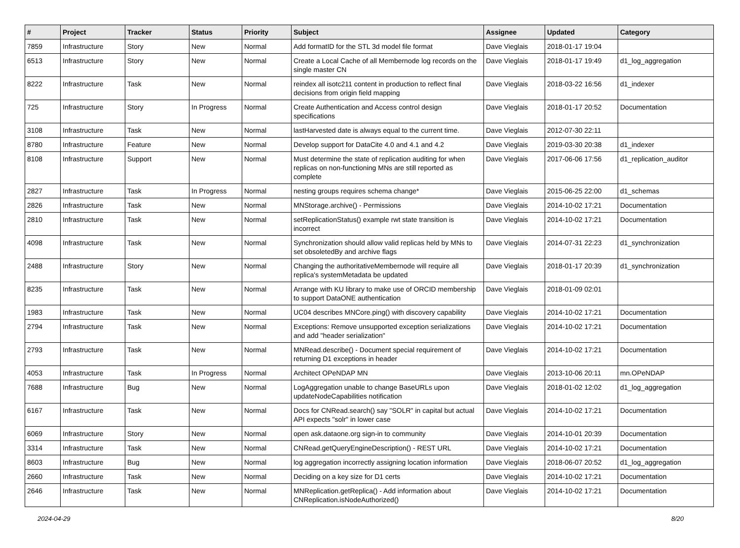| # | Project | Tracker | Status | Priority | Subject | Assignee | Updated | Category |
| --- | --- | --- | --- | --- | --- | --- | --- | --- |
| 7859 | Infrastructure | Story | New | Normal | Add formatID for the STL 3d model file format | Dave Vieglais | 2018-01-17 19:04 | |
| 6513 | Infrastructure | Story | New | Normal | Create a Local Cache of all Membernode log records on the single master CN | Dave Vieglais | 2018-01-17 19:49 | d1_log_aggregation |
| 8222 | Infrastructure | Task | New | Normal | reindex all isotc211 content in production to reflect final decisions from origin field mapping | Dave Vieglais | 2018-03-22 16:56 | d1_indexer |
| 725 | Infrastructure | Story | In Progress | Normal | Create Authentication and Access control design specifications | Dave Vieglais | 2018-01-17 20:52 | Documentation |
| 3108 | Infrastructure | Task | New | Normal | lastHarvested date is always equal to the current time. | Dave Vieglais | 2012-07-30 22:11 | |
| 8780 | Infrastructure | Feature | New | Normal | Develop support for DataCite 4.0 and 4.1 and 4.2 | Dave Vieglais | 2019-03-30 20:38 | d1_indexer |
| 8108 | Infrastructure | Support | New | Normal | Must determine the state of replication auditing for when replicas on non-functioning MNs are still reported as complete | Dave Vieglais | 2017-06-06 17:56 | d1_replication_auditor |
| 2827 | Infrastructure | Task | In Progress | Normal | nesting groups requires schema change* | Dave Vieglais | 2015-06-25 22:00 | d1_schemas |
| 2826 | Infrastructure | Task | New | Normal | MNStorage.archive() - Permissions | Dave Vieglais | 2014-10-02 17:21 | Documentation |
| 2810 | Infrastructure | Task | New | Normal | setReplicationStatus() example rwt state transition is incorrect | Dave Vieglais | 2014-10-02 17:21 | Documentation |
| 4098 | Infrastructure | Task | New | Normal | Synchronization should allow valid replicas held by MNs to set obsoletedBy and archive flags | Dave Vieglais | 2014-07-31 22:23 | d1_synchronization |
| 2488 | Infrastructure | Story | New | Normal | Changing the authoritativeMembernode will require all replica's systemMetadata be updated | Dave Vieglais | 2018-01-17 20:39 | d1_synchronization |
| 8235 | Infrastructure | Task | New | Normal | Arrange with KU library to make use of ORCID membership to support DataONE authentication | Dave Vieglais | 2018-01-09 02:01 | |
| 1983 | Infrastructure | Task | New | Normal | UC04 describes MNCore.ping() with discovery capability | Dave Vieglais | 2014-10-02 17:21 | Documentation |
| 2794 | Infrastructure | Task | New | Normal | Exceptions: Remove unsupported exception serializations and add "header serialization" | Dave Vieglais | 2014-10-02 17:21 | Documentation |
| 2793 | Infrastructure | Task | New | Normal | MNRead.describe() - Document special requirement of returning D1 exceptions in header | Dave Vieglais | 2014-10-02 17:21 | Documentation |
| 4053 | Infrastructure | Task | In Progress | Normal | Architect OPeNDAP MN | Dave Vieglais | 2013-10-06 20:11 | mn.OPeNDAP |
| 7688 | Infrastructure | Bug | New | Normal | LogAggregation unable to change BaseURLs upon updateNodeCapabilities notification | Dave Vieglais | 2018-01-02 12:02 | d1_log_aggregation |
| 6167 | Infrastructure | Task | New | Normal | Docs for CNRead.search() say "SOLR" in capital but actual API expects "solr" in lower case | Dave Vieglais | 2014-10-02 17:21 | Documentation |
| 6069 | Infrastructure | Story | New | Normal | open ask.dataone.org sign-in to community | Dave Vieglais | 2014-10-01 20:39 | Documentation |
| 3314 | Infrastructure | Task | New | Normal | CNRead.getQueryEngineDescription() - REST URL | Dave Vieglais | 2014-10-02 17:21 | Documentation |
| 8603 | Infrastructure | Bug | New | Normal | log aggregation incorrectly assigning location information | Dave Vieglais | 2018-06-07 20:52 | d1_log_aggregation |
| 2660 | Infrastructure | Task | New | Normal | Deciding on a key size for D1 certs | Dave Vieglais | 2014-10-02 17:21 | Documentation |
| 2646 | Infrastructure | Task | New | Normal | MNReplication.getReplica() - Add information about CNReplication.isNodeAuthorized() | Dave Vieglais | 2014-10-02 17:21 | Documentation |
2024-04-29 8/20